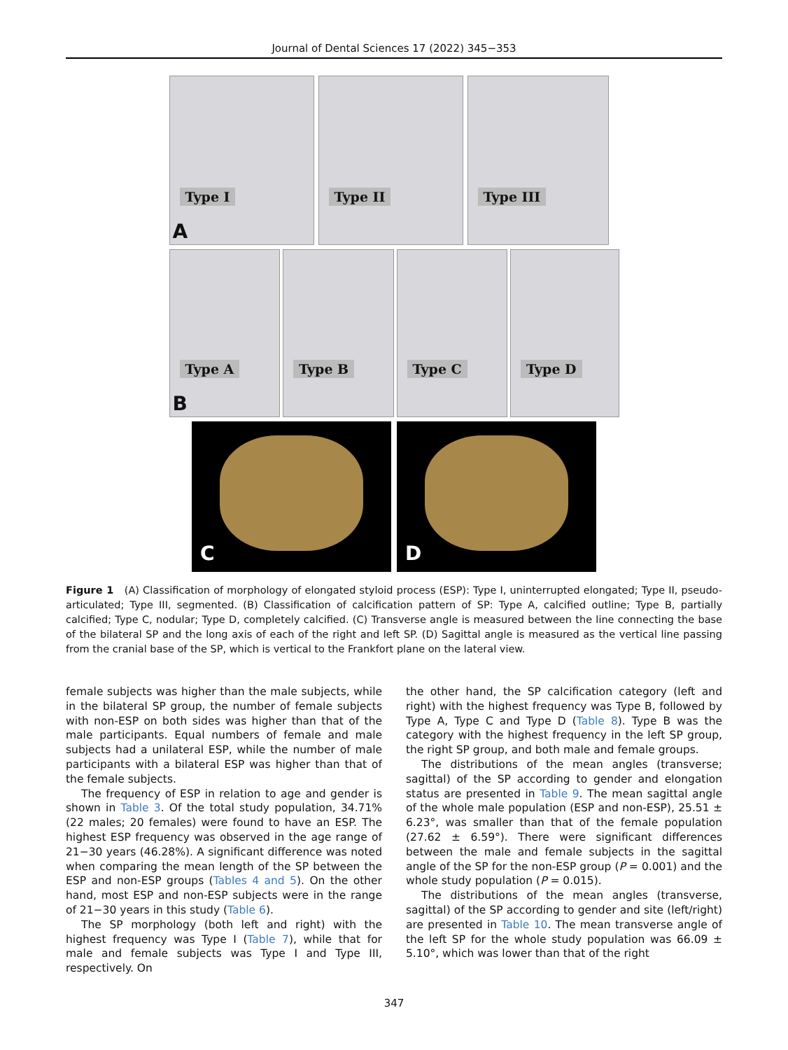Journal of Dental Sciences 17 (2022) 345−353
Type I
A
Type II
Type III
Type A
B
Type B
Type C
Type D
C
D
Figure 1 (A) Classification of morphology of elongated styloid process (ESP): Type I, uninterrupted elongated; Type II, pseudo-articulated; Type III, segmented. (B) Classification of calcification pattern of SP: Type A, calcified outline; Type B, partially calcified; Type C, nodular; Type D, completely calcified. (C) Transverse angle is measured between the line connecting the base of the bilateral SP and the long axis of each of the right and left SP. (D) Sagittal angle is measured as the vertical line passing from the cranial base of the SP, which is vertical to the Frankfort plane on the lateral view.
female subjects was higher than the male subjects, while in the bilateral SP group, the number of female subjects with non-ESP on both sides was higher than that of the male participants. Equal numbers of female and male subjects had a unilateral ESP, while the number of male participants with a bilateral ESP was higher than that of the female subjects.
The frequency of ESP in relation to age and gender is shown in Table 3. Of the total study population, 34.71% (22 males; 20 females) were found to have an ESP. The highest ESP frequency was observed in the age range of 21−30 years (46.28%). A significant difference was noted when comparing the mean length of the SP between the ESP and non-ESP groups (Tables 4 and 5). On the other hand, most ESP and non-ESP subjects were in the range of 21−30 years in this study (Table 6).
The SP morphology (both left and right) with the highest frequency was Type I (Table 7), while that for male and female subjects was Type I and Type III, respectively. On
the other hand, the SP calcification category (left and right) with the highest frequency was Type B, followed by Type A, Type C and Type D (Table 8). Type B was the category with the highest frequency in the left SP group, the right SP group, and both male and female groups.
The distributions of the mean angles (transverse; sagittal) of the SP according to gender and elongation status are presented in Table 9. The mean sagittal angle of the whole male population (ESP and non-ESP), 25.51 ± 6.23°, was smaller than that of the female population (27.62 ± 6.59°). There were significant differences between the male and female subjects in the sagittal angle of the SP for the non-ESP group (P = 0.001) and the whole study population (P = 0.015).
The distributions of the mean angles (transverse, sagittal) of the SP according to gender and site (left/right) are presented in Table 10. The mean transverse angle of the left SP for the whole study population was 66.09 ± 5.10°, which was lower than that of the right
347